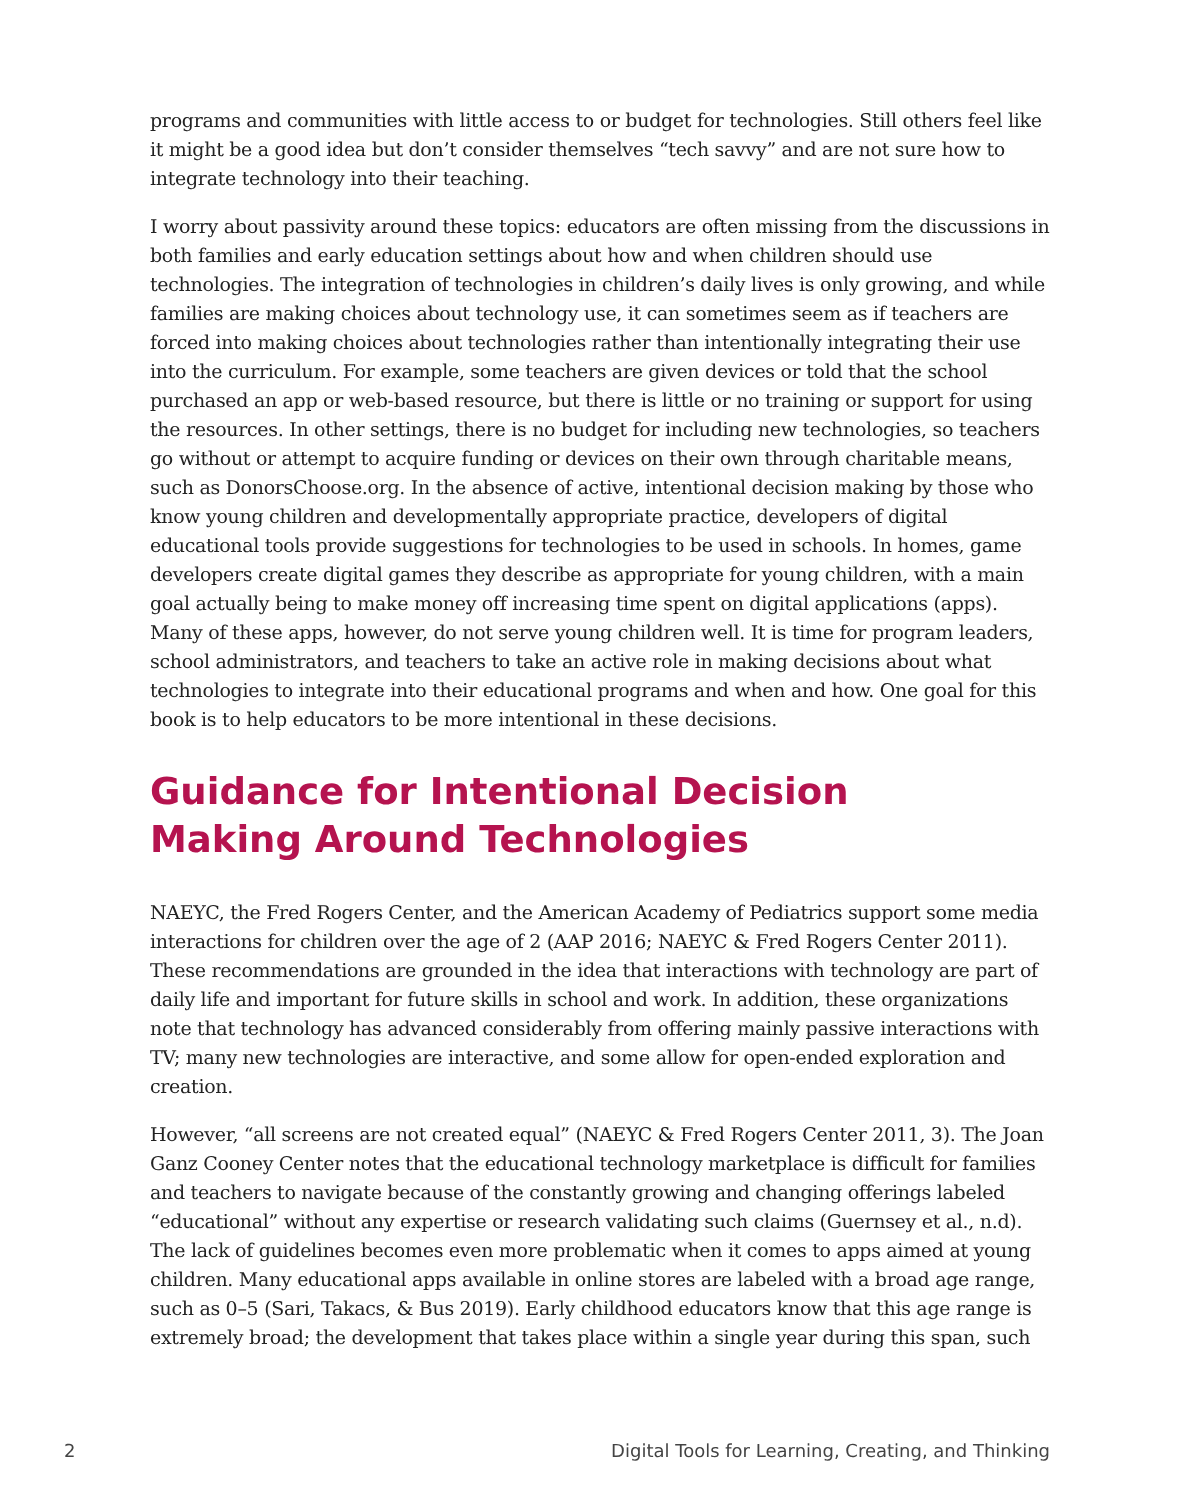programs and communities with little access to or budget for technologies. Still others feel like it might be a good idea but don’t consider themselves “tech savvy” and are not sure how to integrate technology into their teaching.
I worry about passivity around these topics: educators are often missing from the discussions in both families and early education settings about how and when children should use technologies. The integration of technologies in children’s daily lives is only growing, and while families are making choices about technology use, it can sometimes seem as if teachers are forced into making choices about technologies rather than intentionally integrating their use into the curriculum. For example, some teachers are given devices or told that the school purchased an app or web-based resource, but there is little or no training or support for using the resources. In other settings, there is no budget for including new technologies, so teachers go without or attempt to acquire funding or devices on their own through charitable means, such as DonorsChoose.org. In the absence of active, intentional decision making by those who know young children and developmentally appropriate practice, developers of digital educational tools provide suggestions for technologies to be used in schools. In homes, game developers create digital games they describe as appropriate for young children, with a main goal actually being to make money off increasing time spent on digital applications (apps). Many of these apps, however, do not serve young children well. It is time for program leaders, school administrators, and teachers to take an active role in making decisions about what technologies to integrate into their educational programs and when and how. One goal for this book is to help educators to be more intentional in these decisions.
Guidance for Intentional Decision
Making Around Technologies
NAEYC, the Fred Rogers Center, and the American Academy of Pediatrics support some media interactions for children over the age of 2 (AAP 2016; NAEYC & Fred Rogers Center 2011). These recommendations are grounded in the idea that interactions with technology are part of daily life and important for future skills in school and work. In addition, these organizations note that technology has advanced considerably from offering mainly passive interactions with TV; many new technologies are interactive, and some allow for open-ended exploration and creation.
However, “all screens are not created equal” (NAEYC & Fred Rogers Center 2011, 3). The Joan Ganz Cooney Center notes that the educational technology marketplace is difficult for families and teachers to navigate because of the constantly growing and changing offerings labeled “educational” without any expertise or research validating such claims (Guernsey et al., n.d). The lack of guidelines becomes even more problematic when it comes to apps aimed at young children. Many educational apps available in online stores are labeled with a broad age range, such as 0–5 (Sari, Takacs, & Bus 2019). Early childhood educators know that this age range is extremely broad; the development that takes place within a single year during this span, such
2 Digital Tools for Learning, Creating, and Thinking